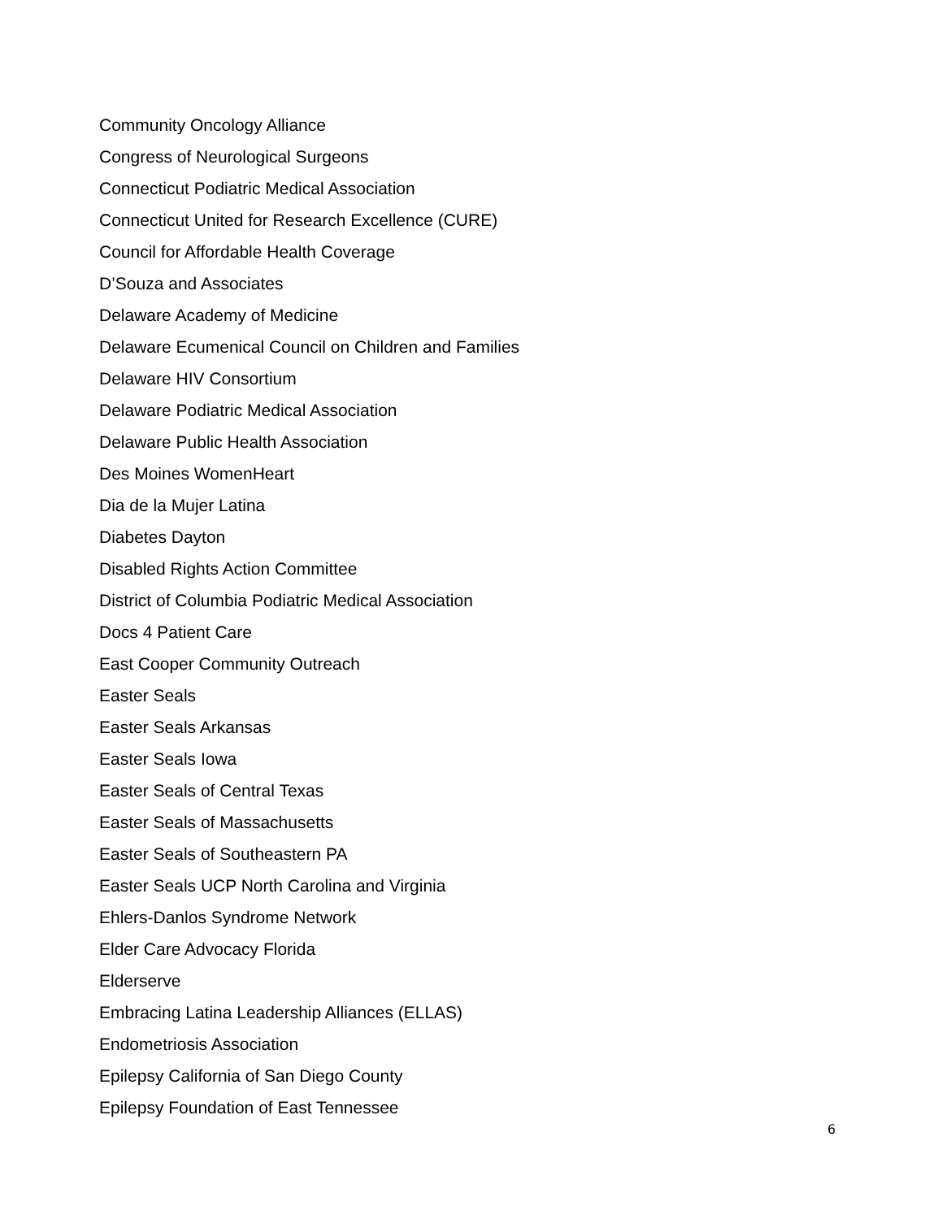Community Oncology Alliance
Congress of Neurological Surgeons
Connecticut Podiatric Medical Association
Connecticut United for Research Excellence (CURE)
Council for Affordable Health Coverage
D’Souza and Associates
Delaware Academy of Medicine
Delaware Ecumenical Council on Children and Families
Delaware HIV Consortium
Delaware Podiatric Medical Association
Delaware Public Health Association
Des Moines WomenHeart
Dia de la Mujer Latina
Diabetes Dayton
Disabled Rights Action Committee
District of Columbia Podiatric Medical Association
Docs 4 Patient Care
East Cooper Community Outreach
Easter Seals
Easter Seals Arkansas
Easter Seals Iowa
Easter Seals of Central Texas
Easter Seals of Massachusetts
Easter Seals of Southeastern PA
Easter Seals UCP North Carolina and Virginia
Ehlers-Danlos Syndrome Network
Elder Care Advocacy Florida
Elderserve
Embracing Latina Leadership Alliances (ELLAS)
Endometriosis Association
Epilepsy California of San Diego County
Epilepsy Foundation of East Tennessee
6